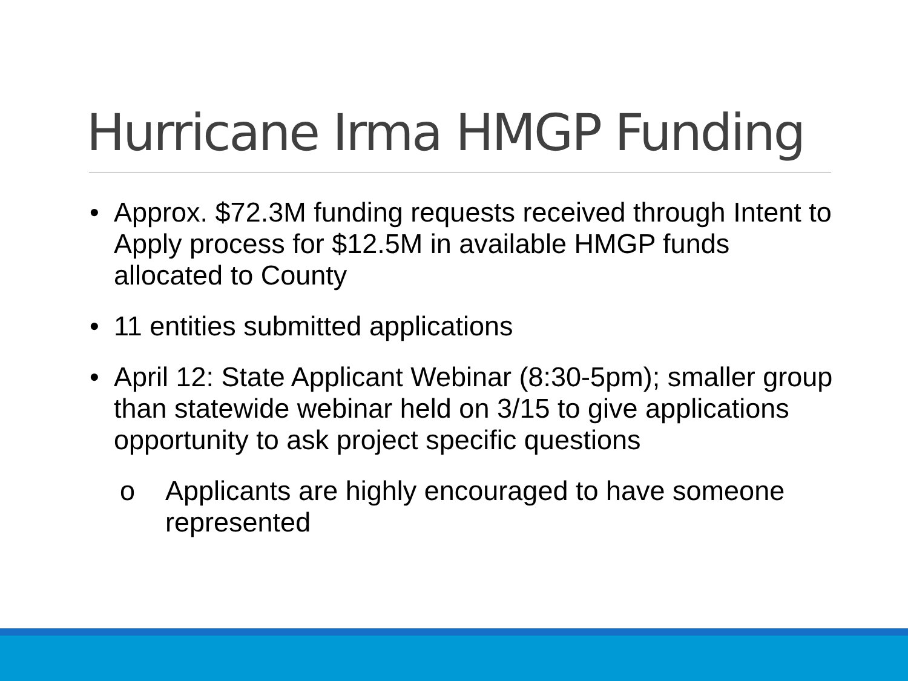Hurricane Irma HMGP Funding
• Approx. $72.3M funding requests received through Intent to Apply process for $12.5M in available HMGP funds allocated to County
• 11 entities submitted applications
• April 12: State Applicant Webinar (8:30-5pm); smaller group than statewide webinar held on 3/15 to give applications opportunity to ask project specific questions
o Applicants are highly encouraged to have someone represented